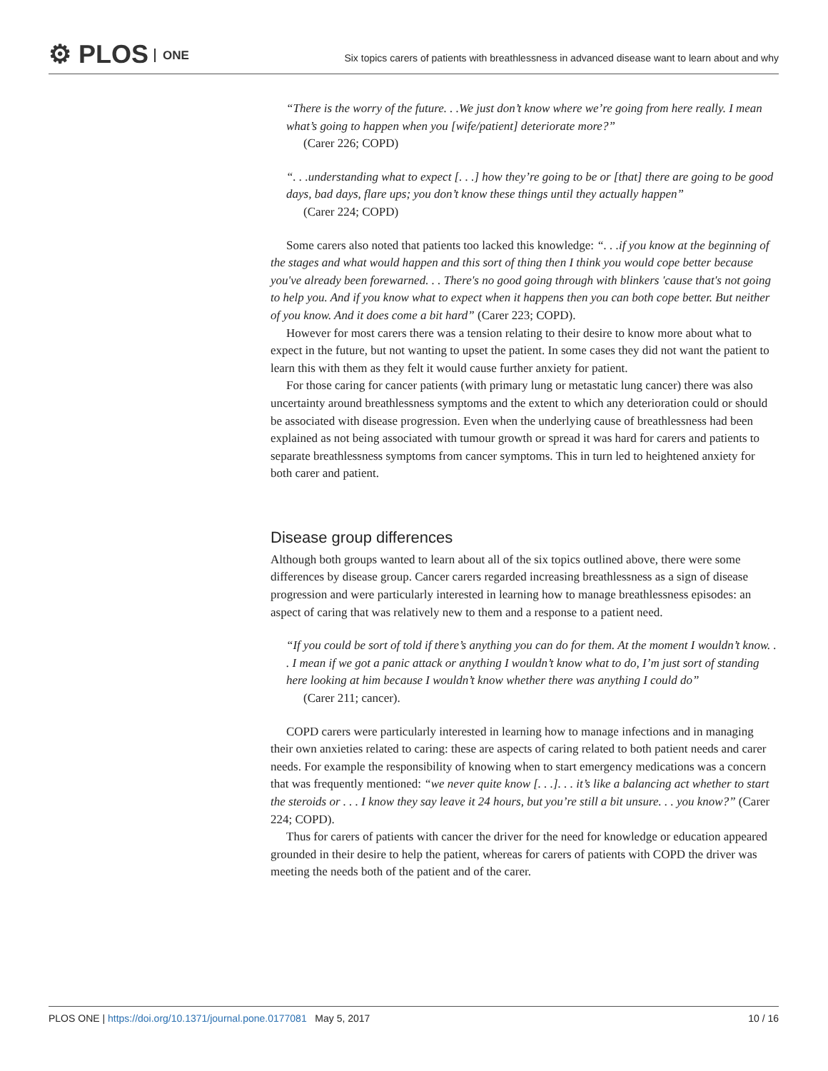⚙ PLOS ONE
Six topics carers of patients with breathlessness in advanced disease want to learn about and why
“There is the worry of the future. . .We just don’t know where we’re going from here really. I mean what’s going to happen when you [wife/patient] deteriorate more?”
(Carer 226; COPD)
“. . .understanding what to expect [. . .] how they’re going to be or [that] there are going to be good days, bad days, flare ups; you don’t know these things until they actually happen”
(Carer 224; COPD)
Some carers also noted that patients too lacked this knowledge: “. . .if you know at the beginning of the stages and what would happen and this sort of thing then I think you would cope better because you've already been forewarned. . . There's no good going through with blinkers 'cause that's not going to help you. And if you know what to expect when it happens then you can both cope better. But neither of you know. And it does come a bit hard” (Carer 223; COPD).
However for most carers there was a tension relating to their desire to know more about what to expect in the future, but not wanting to upset the patient. In some cases they did not want the patient to learn this with them as they felt it would cause further anxiety for patient.
For those caring for cancer patients (with primary lung or metastatic lung cancer) there was also uncertainty around breathlessness symptoms and the extent to which any deterioration could or should be associated with disease progression. Even when the underlying cause of breathlessness had been explained as not being associated with tumour growth or spread it was hard for carers and patients to separate breathlessness symptoms from cancer symptoms. This in turn led to heightened anxiety for both carer and patient.
Disease group differences
Although both groups wanted to learn about all of the six topics outlined above, there were some differences by disease group. Cancer carers regarded increasing breathlessness as a sign of disease progression and were particularly interested in learning how to manage breathlessness episodes: an aspect of caring that was relatively new to them and a response to a patient need.
“If you could be sort of told if there’s anything you can do for them. At the moment I wouldn’t know. . . I mean if we got a panic attack or anything I wouldn’t know what to do, I’m just sort of standing here looking at him because I wouldn’t know whether there was anything I could do”
(Carer 211; cancer).
COPD carers were particularly interested in learning how to manage infections and in managing their own anxieties related to caring: these are aspects of caring related to both patient needs and carer needs. For example the responsibility of knowing when to start emergency medications was a concern that was frequently mentioned: “we never quite know [. . .]. . . it’s like a balancing act whether to start the steroids or . . . I know they say leave it 24 hours, but you’re still a bit unsure. . . you know?” (Carer 224; COPD).
Thus for carers of patients with cancer the driver for the need for knowledge or education appeared grounded in their desire to help the patient, whereas for carers of patients with COPD the driver was meeting the needs both of the patient and of the carer.
PLOS ONE | https://doi.org/10.1371/journal.pone.0177081 May 5, 2017 10 / 16